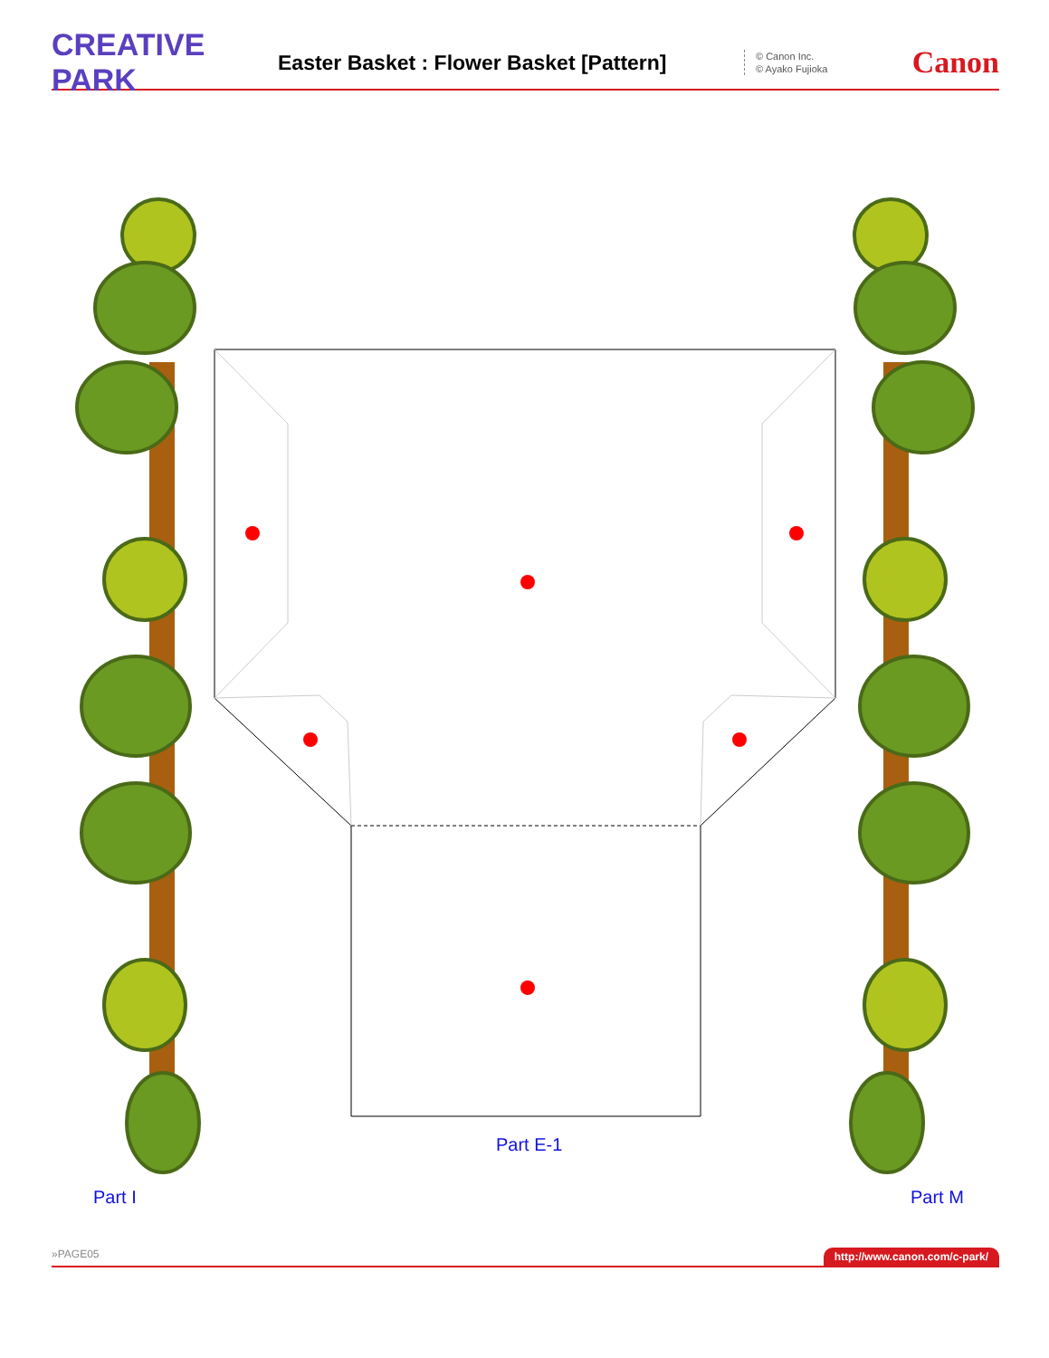CREATIVE PARK
Easter Basket : Flower Basket [Pattern]
© Canon Inc.
© Ayako Fujioka
Canon
Part E-1
Part I Part M
»PAGE05 http://www.canon.com/c-park/